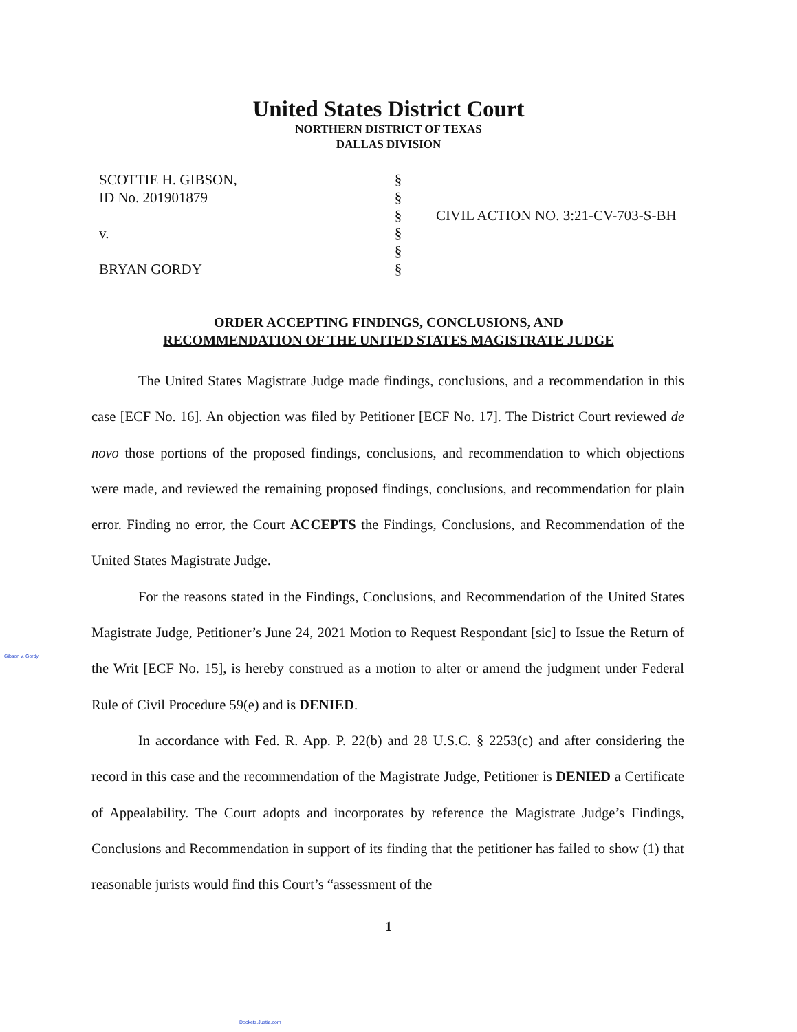United States District Court
NORTHERN DISTRICT OF TEXAS
DALLAS DIVISION
SCOTTIE H. GIBSON,
ID No. 201901879
v.
BRYAN GORDY
§
§
§
§
§
§
CIVIL ACTION NO. 3:21-CV-703-S-BH
ORDER ACCEPTING FINDINGS, CONCLUSIONS, AND
RECOMMENDATION OF THE UNITED STATES MAGISTRATE JUDGE
The United States Magistrate Judge made findings, conclusions, and a recommendation in this case [ECF No. 16]. An objection was filed by Petitioner [ECF No. 17]. The District Court reviewed de novo those portions of the proposed findings, conclusions, and recommendation to which objections were made, and reviewed the remaining proposed findings, conclusions, and recommendation for plain error. Finding no error, the Court ACCEPTS the Findings, Conclusions, and Recommendation of the United States Magistrate Judge.
For the reasons stated in the Findings, Conclusions, and Recommendation of the United States Magistrate Judge, Petitioner’s June 24, 2021 Motion to Request Respondant [sic] to Issue the Return of the Writ [ECF No. 15], is hereby construed as a motion to alter or amend the judgment under Federal Rule of Civil Procedure 59(e) and is DENIED.
In accordance with Fed. R. App. P. 22(b) and 28 U.S.C. § 2253(c) and after considering the record in this case and the recommendation of the Magistrate Judge, Petitioner is DENIED a Certificate of Appealability. The Court adopts and incorporates by reference the Magistrate Judge’s Findings, Conclusions and Recommendation in support of its finding that the petitioner has failed to show (1) that reasonable jurists would find this Court’s “assessment of the
1
Gibson v. Gordy
Dockets.Justia.com